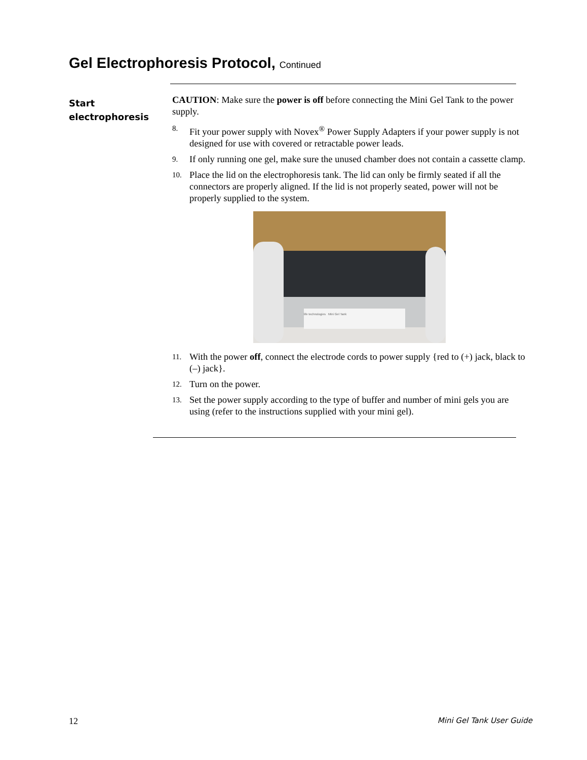Gel Electrophoresis Protocol, Continued
Start
electrophoresis
CAUTION: Make sure the power is off before connecting the Mini Gel Tank to the power supply.
8. Fit your power supply with Novex<sup>®</sup> Power Supply Adapters if your power supply is not designed for use with covered or retractable power leads.
9. If only running one gel, make sure the unused chamber does not contain a cassette clamp.
10. Place the lid on the electrophoresis tank. The lid can only be firmly seated if all the connectors are properly aligned. If the lid is not properly seated, power will not be properly supplied to the system.
life technologies Mini Gel Tank
11. With the power off, connect the electrode cords to power supply {red to (+) jack, black to (–) jack}.
12. Turn on the power.
13. Set the power supply according to the type of buffer and number of mini gels you are using (refer to the instructions supplied with your mini gel).
12 Mini Gel Tank User Guide